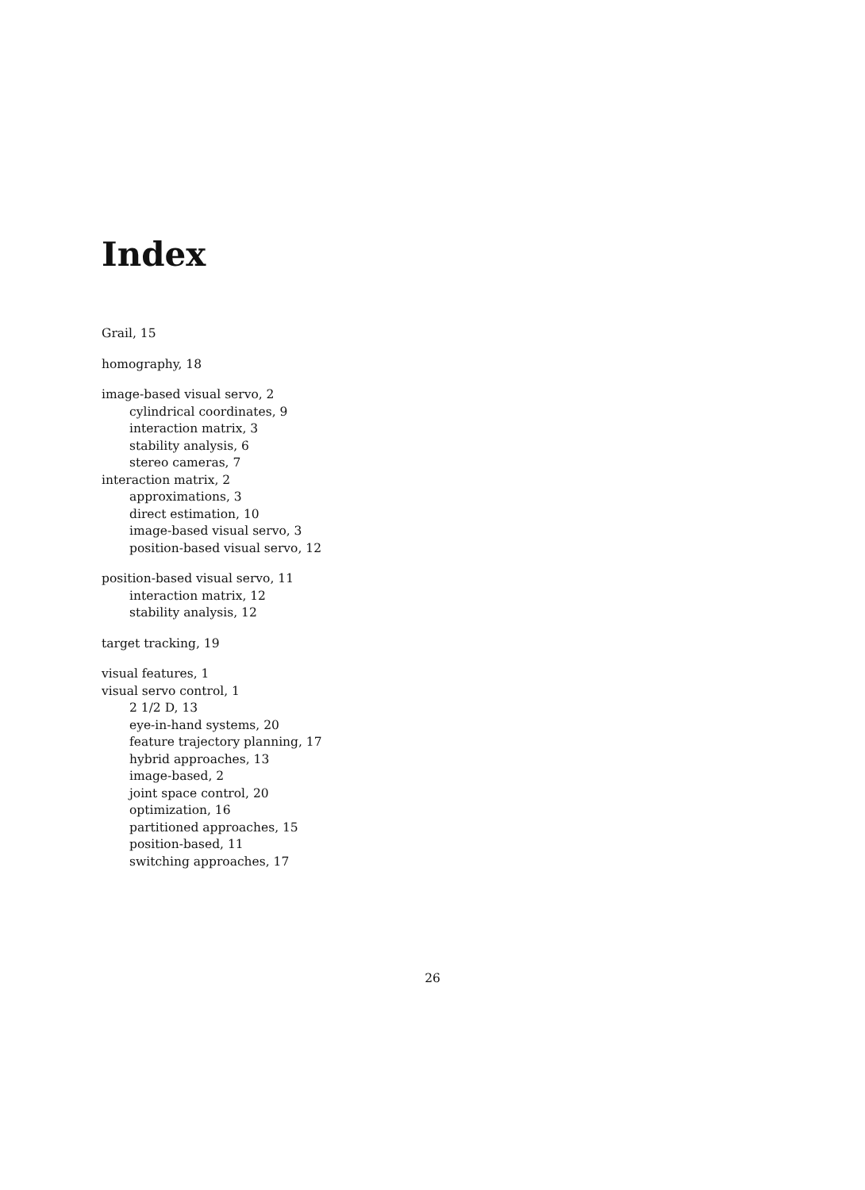Index
Grail, 15
homography, 18
image-based visual servo, 2
cylindrical coordinates, 9
interaction matrix, 3
stability analysis, 6
stereo cameras, 7
interaction matrix, 2
approximations, 3
direct estimation, 10
image-based visual servo, 3
position-based visual servo, 12
position-based visual servo, 11
interaction matrix, 12
stability analysis, 12
target tracking, 19
visual features, 1
visual servo control, 1
2 1/2 D, 13
eye-in-hand systems, 20
feature trajectory planning, 17
hybrid approaches, 13
image-based, 2
joint space control, 20
optimization, 16
partitioned approaches, 15
position-based, 11
switching approaches, 17
26